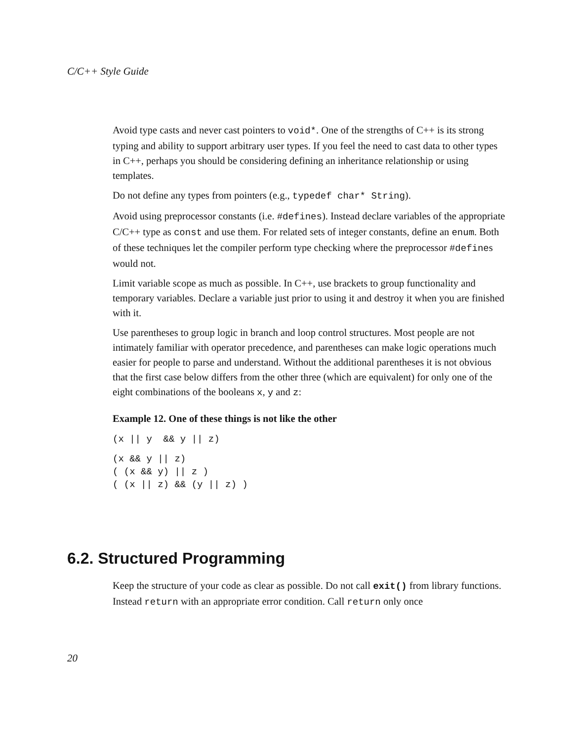C/C++ Style Guide
Avoid type casts and never cast pointers to void*. One of the strengths of C++ is its strong typing and ability to support arbitrary user types. If you feel the need to cast data to other types in C++, perhaps you should be considering defining an inheritance relationship or using templates.
Do not define any types from pointers (e.g., typedef char* String).
Avoid using preprocessor constants (i.e. #defines). Instead declare variables of the appropriate C/C++ type as const and use them. For related sets of integer constants, define an enum. Both of these techniques let the compiler perform type checking where the preprocessor #defines would not.
Limit variable scope as much as possible. In C++, use brackets to group functionality and temporary variables. Declare a variable just prior to using it and destroy it when you are finished with it.
Use parentheses to group logic in branch and loop control structures. Most people are not intimately familiar with operator precedence, and parentheses can make logic operations much easier for people to parse and understand. Without the additional parentheses it is not obvious that the first case below differs from the other three (which are equivalent) for only one of the eight combinations of the booleans x, y and z:
Example 12. One of these things is not like the other
(x || y  && y || z)
(x && y || z)
( (x && y) || z )
( (x || z) && (y || z) )
6.2. Structured Programming
Keep the structure of your code as clear as possible. Do not call exit() from library functions. Instead return with an appropriate error condition. Call return only once
20